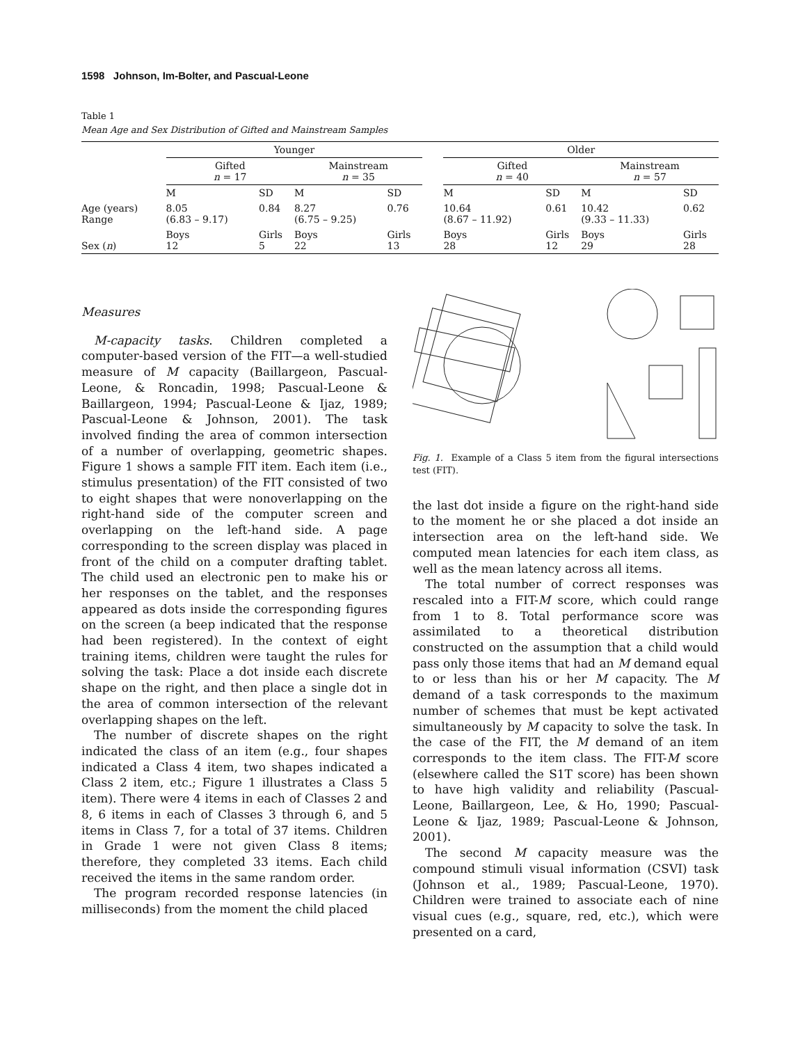1598 Johnson, Im-Bolter, and Pascual-Leone
Table 1
Mean Age and Sex Distribution of Gifted and Mainstream Samples
| | Younger | | | | | Older | | | |
| --- | --- | --- | --- | --- | --- | --- | --- | --- | --- |
| | Gifted n = 17 | | Mainstream n = 35 | | | Gifted n = 40 | | Mainstream n = 57 | |
| | M | SD | M | SD | | M | SD | M | SD |
| Age (years) Range | 8.05 (6.83 – 9.17) | 0.84 | 8.27 (6.75 – 9.25) | 0.76 | | 10.64 (8.67 – 11.92) | 0.61 | 10.42 (9.33 – 11.33) | 0.62 |
| Sex ( n ) | Boys 12 | Girls 5 | Boys 22 | Girls 13 | | Boys 28 | Girls 12 | Boys 29 | Girls 28 |
Measures
M-capacity tasks. Children completed a computer-based version of the FIT—a well-studied measure of M capacity (Baillargeon, Pascual-Leone, & Roncadin, 1998; Pascual-Leone & Baillargeon, 1994; Pascual-Leone & Ijaz, 1989; Pascual-Leone & Johnson, 2001). The task involved finding the area of common intersection of a number of overlapping, geometric shapes. Figure 1 shows a sample FIT item. Each item (i.e., stimulus presentation) of the FIT consisted of two to eight shapes that were nonoverlapping on the right-hand side of the computer screen and overlapping on the left-hand side. A page corresponding to the screen display was placed in front of the child on a computer drafting tablet. The child used an electronic pen to make his or her responses on the tablet, and the responses appeared as dots inside the corresponding figures on the screen (a beep indicated that the response had been registered). In the context of eight training items, children were taught the rules for solving the task: Place a dot inside each discrete shape on the right, and then place a single dot in the area of common intersection of the relevant overlapping shapes on the left.
The number of discrete shapes on the right indicated the class of an item (e.g., four shapes indicated a Class 4 item, two shapes indicated a Class 2 item, etc.; Figure 1 illustrates a Class 5 item). There were 4 items in each of Classes 2 and 8, 6 items in each of Classes 3 through 6, and 5 items in Class 7, for a total of 37 items. Children in Grade 1 were not given Class 8 items; therefore, they completed 33 items. Each child received the items in the same random order.
The program recorded response latencies (in milliseconds) from the moment the child placed
Fig. 1. Example of a Class 5 item from the figural intersections test (FIT).
the last dot inside a figure on the right-hand side to the moment he or she placed a dot inside an intersection area on the left-hand side. We computed mean latencies for each item class, as well as the mean latency across all items.
The total number of correct responses was rescaled into a FIT-M score, which could range from 1 to 8. Total performance score was assimilated to a theoretical distribution constructed on the assumption that a child would pass only those items that had an M demand equal to or less than his or her M capacity. The M demand of a task corresponds to the maximum number of schemes that must be kept activated simultaneously by M capacity to solve the task. In the case of the FIT, the M demand of an item corresponds to the item class. The FIT-M score (elsewhere called the S1T score) has been shown to have high validity and reliability (Pascual-Leone, Baillargeon, Lee, & Ho, 1990; Pascual-Leone & Ijaz, 1989; Pascual-Leone & Johnson, 2001).
The second M capacity measure was the compound stimuli visual information (CSVI) task (Johnson et al., 1989; Pascual-Leone, 1970). Children were trained to associate each of nine visual cues (e.g., square, red, etc.), which were presented on a card,